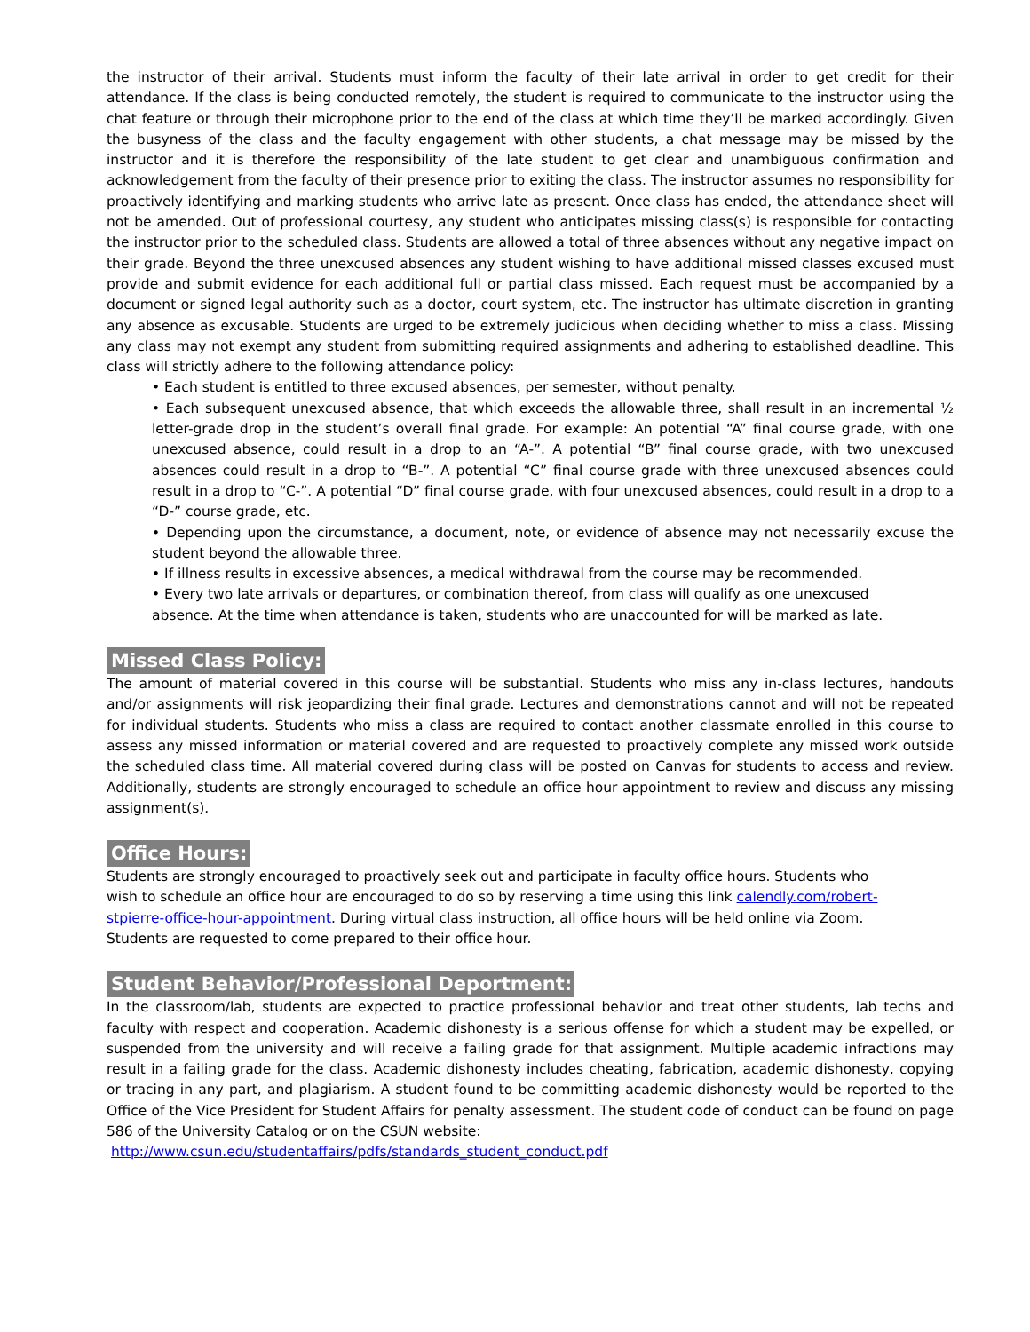the instructor of their arrival. Students must inform the faculty of their late arrival in order to get credit for their attendance. If the class is being conducted remotely, the student is required to communicate to the instructor using the chat feature or through their microphone prior to the end of the class at which time they’ll be marked accordingly. Given the busyness of the class and the faculty engagement with other students, a chat message may be missed by the instructor and it is therefore the responsibility of the late student to get clear and unambiguous confirmation and acknowledgement from the faculty of their presence prior to exiting the class. The instructor assumes no responsibility for proactively identifying and marking students who arrive late as present. Once class has ended, the attendance sheet will not be amended. Out of professional courtesy, any student who anticipates missing class(s) is responsible for contacting the instructor prior to the scheduled class. Students are allowed a total of three absences without any negative impact on their grade. Beyond the three unexcused absences any student wishing to have additional missed classes excused must provide and submit evidence for each additional full or partial class missed. Each request must be accompanied by a document or signed legal authority such as a doctor, court system, etc. The instructor has ultimate discretion in granting any absence as excusable. Students are urged to be extremely judicious when deciding whether to miss a class. Missing any class may not exempt any student from submitting required assignments and adhering to established deadline. This class will strictly adhere to the following attendance policy:
• Each student is entitled to three excused absences, per semester, without penalty.
• Each subsequent unexcused absence, that which exceeds the allowable three, shall result in an incremental ½ letter-grade drop in the student’s overall final grade. For example: An potential “A” final course grade, with one unexcused absence, could result in a drop to an “A-”. A potential “B” final course grade, with two unexcused absences could result in a drop to “B-”. A potential “C” final course grade with three unexcused absences could result in a drop to “C-”. A potential “D” final course grade, with four unexcused absences, could result in a drop to a “D-” course grade, etc.
• Depending upon the circumstance, a document, note, or evidence of absence may not necessarily excuse the student beyond the allowable three.
• If illness results in excessive absences, a medical withdrawal from the course may be recommended.
• Every two late arrivals or departures, or combination thereof, from class will qualify as one unexcused
absence. At the time when attendance is taken, students who are unaccounted for will be marked as late.
Missed Class Policy:
The amount of material covered in this course will be substantial. Students who miss any in-class lectures, handouts and/or assignments will risk jeopardizing their final grade. Lectures and demonstrations cannot and will not be repeated for individual students. Students who miss a class are required to contact another classmate enrolled in this course to assess any missed information or material covered and are requested to proactively complete any missed work outside the scheduled class time. All material covered during class will be posted on Canvas for students to access and review. Additionally, students are strongly encouraged to schedule an office hour appointment to review and discuss any missing assignment(s).
Office Hours:
Students are strongly encouraged to proactively seek out and participate in faculty office hours. Students who wish to schedule an office hour are encouraged to do so by reserving a time using this link calendly.com/robert-stpierre-office-hour-appointment. During virtual class instruction, all office hours will be held online via Zoom. Students are requested to come prepared to their office hour.
Student Behavior/Professional Deportment:
In the classroom/lab, students are expected to practice professional behavior and treat other students, lab techs and faculty with respect and cooperation. Academic dishonesty is a serious offense for which a student may be expelled, or suspended from the university and will receive a failing grade for that assignment. Multiple academic infractions may result in a failing grade for the class. Academic dishonesty includes cheating, fabrication, academic dishonesty, copying or tracing in any part, and plagiarism. A student found to be committing academic dishonesty would be reported to the Office of the Vice President for Student Affairs for penalty assessment. The student code of conduct can be found on page 586 of the University Catalog or on the CSUN website:
http://www.csun.edu/studentaffairs/pdfs/standards_student_conduct.pdf